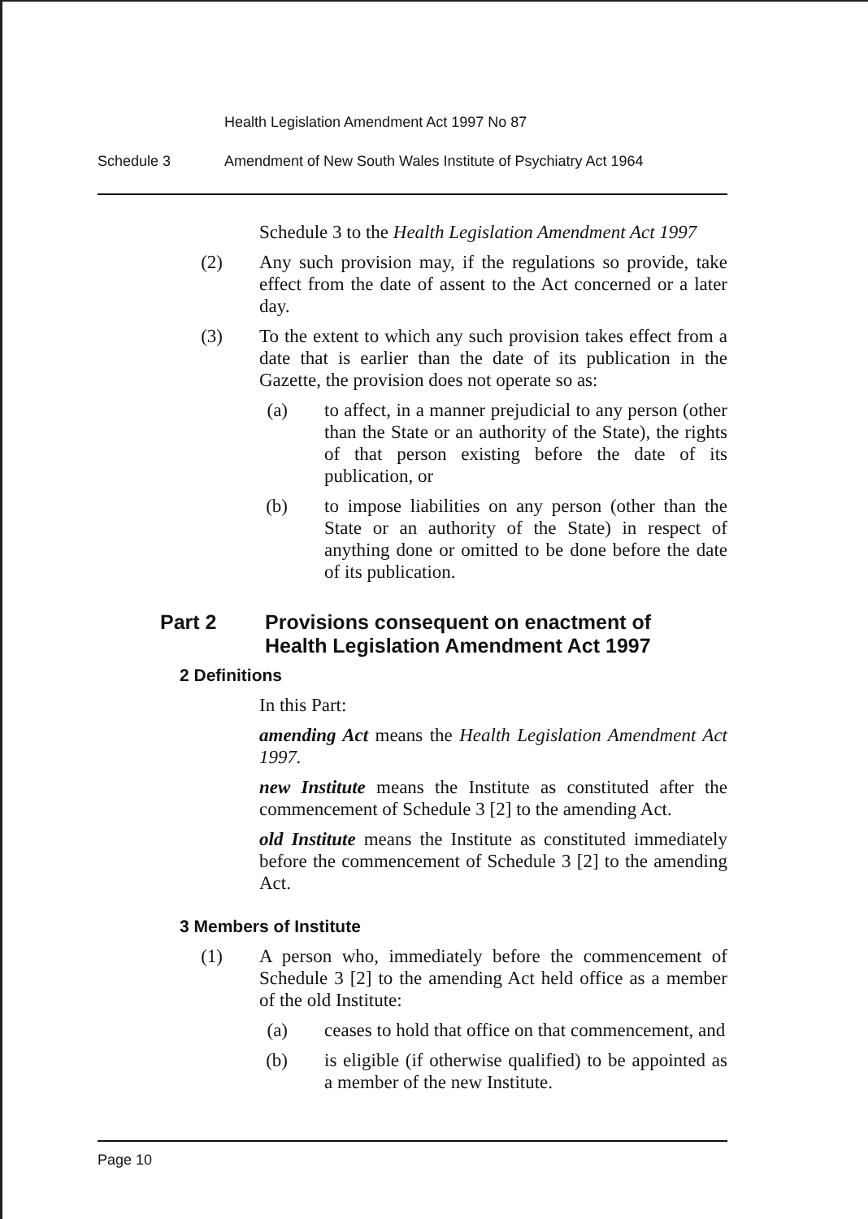Health Legislation Amendment Act 1997 No 87
Schedule 3 Amendment of New South Wales Institute of Psychiatry Act 1964
Schedule 3 to the Health Legislation Amendment Act 1997
(2) Any such provision may, if the regulations so provide, take effect from the date of assent to the Act concerned or a later day.
(3) To the extent to which any such provision takes effect from a date that is earlier than the date of its publication in the Gazette, the provision does not operate so as:
(a) to affect, in a manner prejudicial to any person (other than the State or an authority of the State), the rights of that person existing before the date of its publication, or
(b) to impose liabilities on any person (other than the State or an authority of the State) in respect of anything done or omitted to be done before the date of its publication.
Part 2 Provisions consequent on enactment of
Health Legislation Amendment Act 1997
2 Definitions
In this Part:
amending Act means the Health Legislation Amendment Act 1997.
new Institute means the Institute as constituted after the commencement of Schedule 3 [2] to the amending Act.
old Institute means the Institute as constituted immediately before the commencement of Schedule 3 [2] to the amending Act.
3 Members of Institute
(1) A person who, immediately before the commencement of Schedule 3 [2] to the amending Act held office as a member of the old Institute:
(a) ceases to hold that office on that commencement, and
(b) is eligible (if otherwise qualified) to be appointed as a member of the new Institute.
Page 10